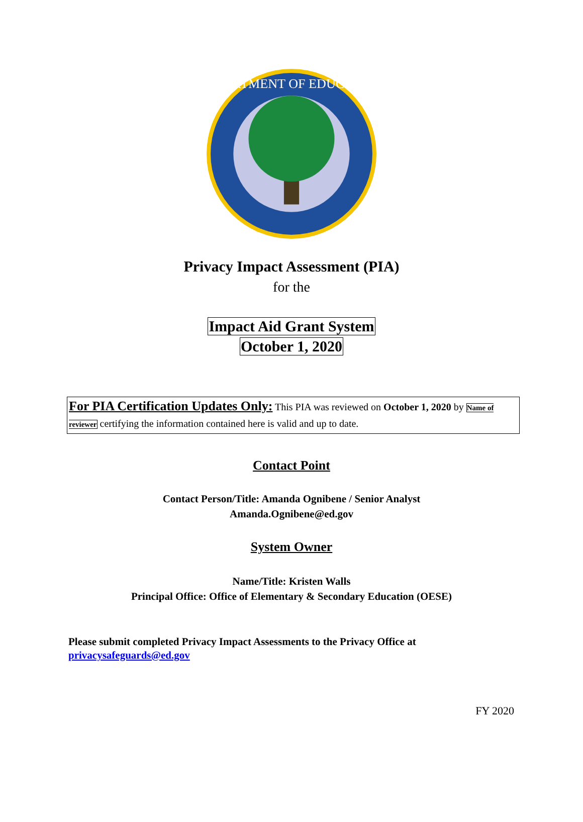DEPARTMENT OF EDUCATION
Privacy Impact Assessment (PIA)
for the
Impact Aid Grant System
October 1, 2020
For PIA Certification Updates Only: This PIA was reviewed on October 1, 2020 by Name of reviewer certifying the information contained here is valid and up to date.
Contact Point
Contact Person/Title: Amanda Ognibene / Senior Analyst
Amanda.Ognibene@ed.gov
System Owner
Name/Title: Kristen Walls
Principal Office: Office of Elementary & Secondary Education (OESE)
Please submit completed Privacy Impact Assessments to the Privacy Office at
privacysafeguards@ed.gov
FY 2020